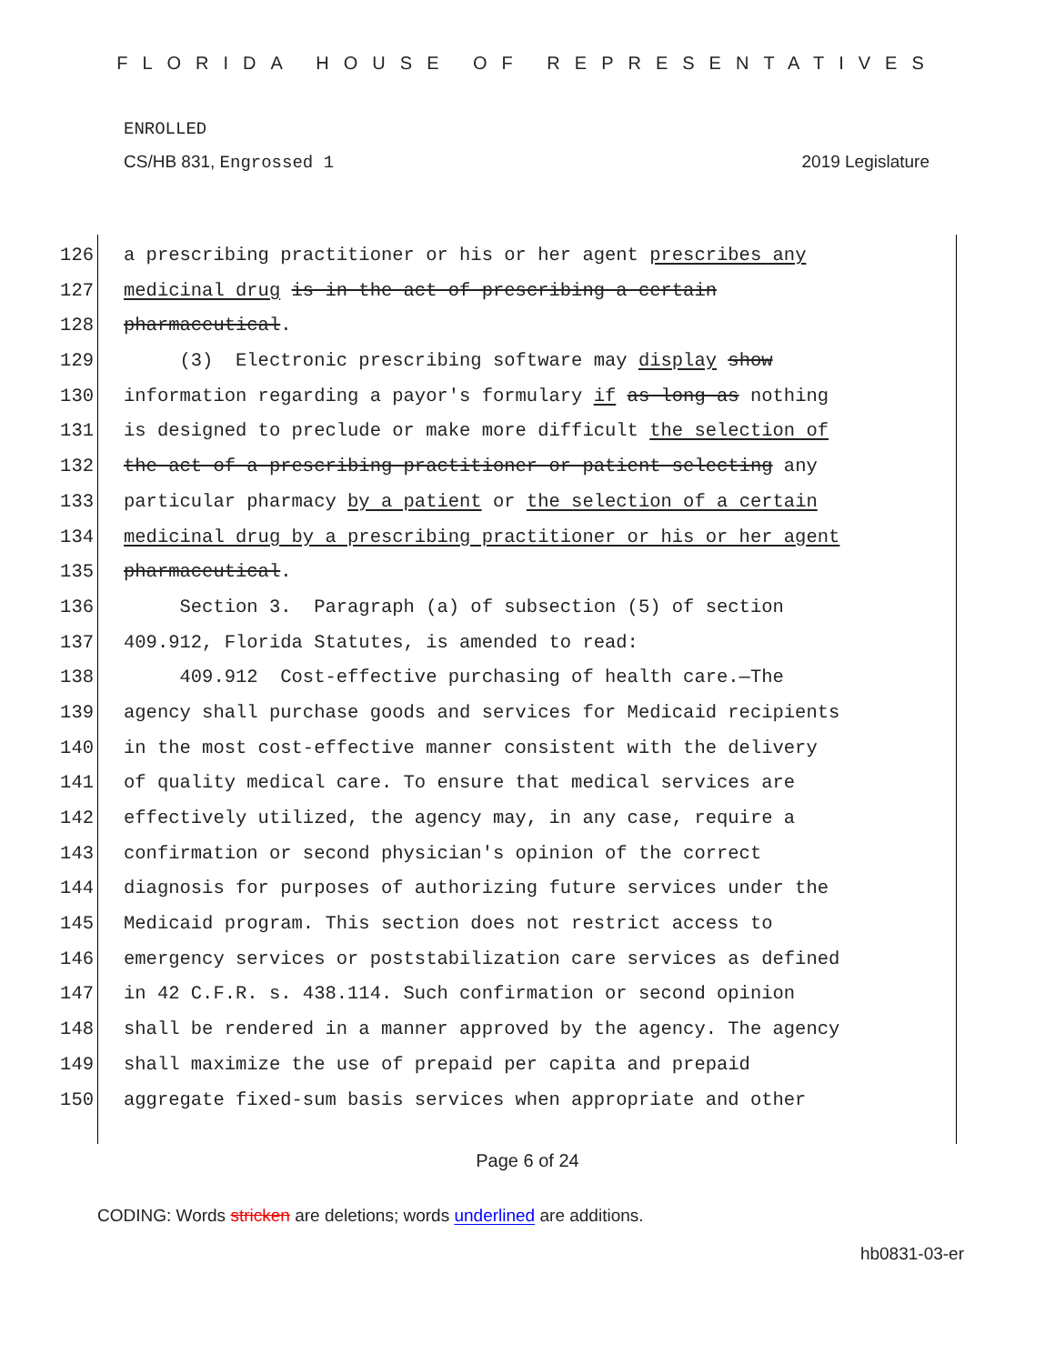FLORIDA HOUSE OF REPRESENTATIVES
ENROLLED
CS/HB 831, Engrossed 1 2019 Legislature
126 a prescribing practitioner or his or her agent prescribes any
127 medicinal drug is in the act of prescribing a certain
128 pharmaceutical.
129 (3) Electronic prescribing software may display show
130 information regarding a payor's formulary if as long as nothing
131 is designed to preclude or make more difficult the selection of
132 the act of a prescribing practitioner or patient selecting any
133 particular pharmacy by a patient or the selection of a certain
134 medicinal drug by a prescribing practitioner or his or her agent
135 pharmaceutical.
136 Section 3. Paragraph (a) of subsection (5) of section
137 409.912, Florida Statutes, is amended to read:
138 409.912 Cost-effective purchasing of health care.—The
139 agency shall purchase goods and services for Medicaid recipients
140 in the most cost-effective manner consistent with the delivery
141 of quality medical care. To ensure that medical services are
142 effectively utilized, the agency may, in any case, require a
143 confirmation or second physician's opinion of the correct
144 diagnosis for purposes of authorizing future services under the
145 Medicaid program. This section does not restrict access to
146 emergency services or poststabilization care services as defined
147 in 42 C.F.R. s. 438.114. Such confirmation or second opinion
148 shall be rendered in a manner approved by the agency. The agency
149 shall maximize the use of prepaid per capita and prepaid
150 aggregate fixed-sum basis services when appropriate and other
Page 6 of 24
CODING: Words stricken are deletions; words underlined are additions.
hb0831-03-er